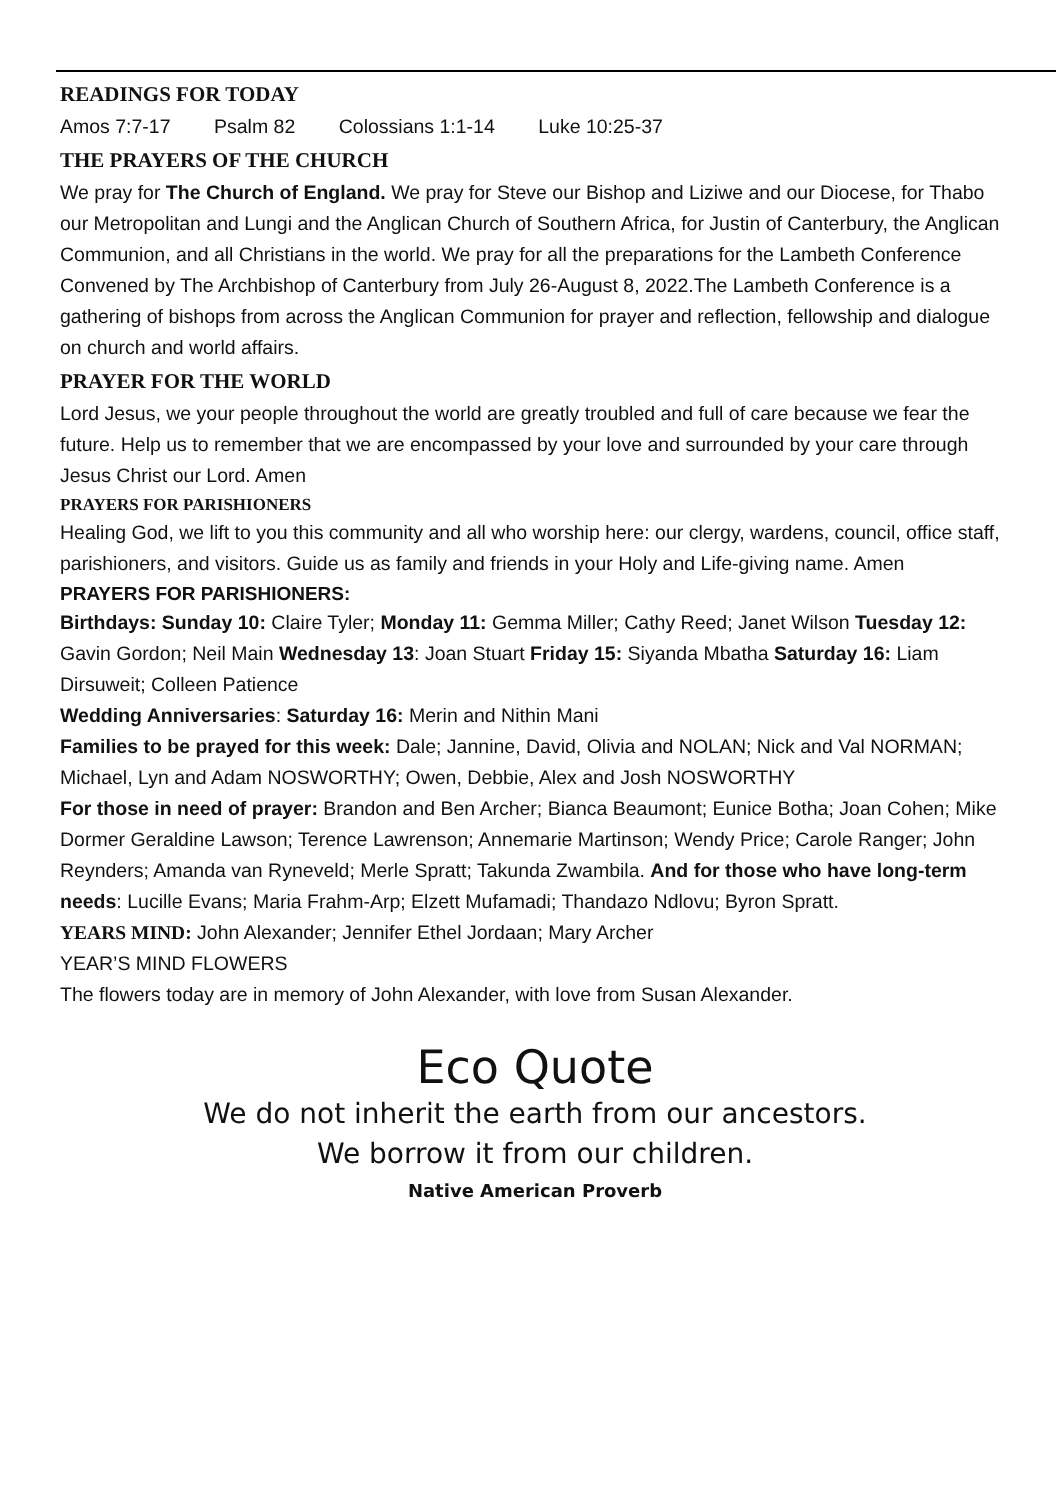READINGS FOR TODAY
Amos 7:7-17 Psalm 82 Colossians 1:1-14 Luke 10:25-37
THE PRAYERS OF THE CHURCH
We pray for The Church of England. We pray for Steve our Bishop and Liziwe and our Diocese, for Thabo our Metropolitan and Lungi and the Anglican Church of Southern Africa, for Justin of Canterbury, the Anglican Communion, and all Christians in the world. We pray for all the preparations for the Lambeth Conference Convened by The Archbishop of Canterbury from July 26-August 8, 2022.The Lambeth Conference is a gathering of bishops from across the Anglican Communion for prayer and reflection, fellowship and dialogue on church and world affairs.
PRAYER FOR THE WORLD
Lord Jesus, we your people throughout the world are greatly troubled and full of care because we fear the future. Help us to remember that we are encompassed by your love and surrounded by your care through Jesus Christ our Lord. Amen
PRAYERS FOR PARISHIONERS
Healing God, we lift to you this community and all who worship here: our clergy, wardens, council, office staff, parishioners, and visitors. Guide us as family and friends in your Holy and Life-giving name. Amen
PRAYERS FOR PARISHIONERS:
Birthdays: Sunday 10: Claire Tyler; Monday 11: Gemma Miller; Cathy Reed; Janet Wilson Tuesday 12: Gavin Gordon; Neil Main Wednesday 13: Joan Stuart Friday 15: Siyanda Mbatha Saturday 16: Liam Dirsuweit; Colleen Patience
Wedding Anniversaries: Saturday 16: Merin and Nithin Mani
Families to be prayed for this week: Dale; Jannine, David, Olivia and NOLAN; Nick and Val NORMAN; Michael, Lyn and Adam NOSWORTHY; Owen, Debbie, Alex and Josh NOSWORTHY
For those in need of prayer: Brandon and Ben Archer; Bianca Beaumont; Eunice Botha; Joan Cohen; Mike Dormer Geraldine Lawson; Terence Lawrenson; Annemarie Martinson; Wendy Price; Carole Ranger; John Reynders; Amanda van Ryneveld; Merle Spratt; Takunda Zwambila. And for those who have long-term needs: Lucille Evans; Maria Frahm-Arp; Elzett Mufamadi; Thandazo Ndlovu; Byron Spratt.
YEARS MIND: John Alexander; Jennifer Ethel Jordaan; Mary Archer
YEAR’S MIND FLOWERS
The flowers today are in memory of John Alexander, with love from Susan Alexander.
Eco Quote
We do not inherit the earth from our ancestors.
We borrow it from our children.
Native American Proverb